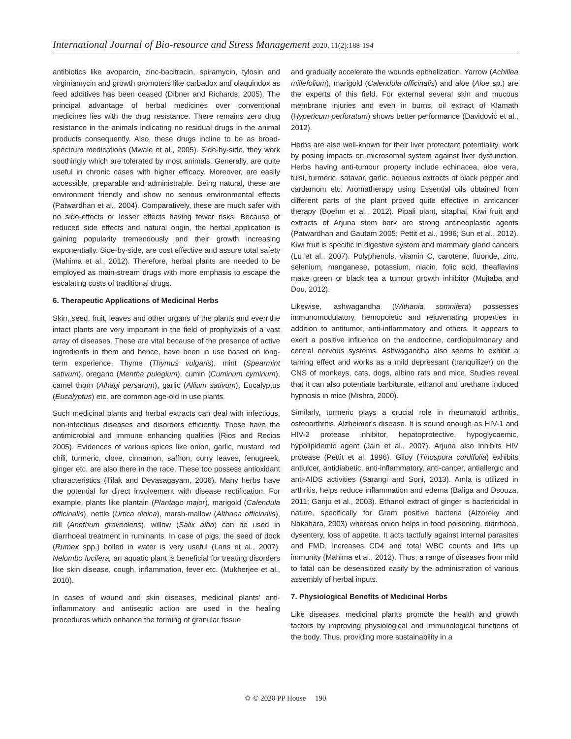International Journal of Bio-resource and Stress Management 2020, 11(2):188-194
antibiotics like avoparcin, zinc-bacitracin, spiramycin, tylosin and virginiamycin and growth promoters like carbadox and olaquindox as feed additives has been ceased (Dibner and Richards, 2005). The principal advantage of herbal medicines over conventional medicines lies with the drug resistance. There remains zero drug resistance in the animals indicating no residual drugs in the animal products consequently. Also, these drugs incline to be as broad-spectrum medications (Mwale et al., 2005). Side-by-side, they work soothingly which are tolerated by most animals. Generally, are quite useful in chronic cases with higher efficacy. Moreover, are easily accessible, preparable and administrable. Being natural, these are environment friendly and show no serious environmental effects (Patwardhan et al., 2004). Comparatively, these are much safer with no side-effects or lesser effects having fewer risks. Because of reduced side effects and natural origin, the herbal application is gaining popularity tremendously and their growth increasing exponentially. Side-by-side, are cost effective and assure total safety (Mahima et al., 2012). Therefore, herbal plants are needed to be employed as main-stream drugs with more emphasis to escape the escalating costs of traditional drugs.
6. Therapeutic Applications of Medicinal Herbs
Skin, seed, fruit, leaves and other organs of the plants and even the intact plants are very important in the field of prophylaxis of a vast array of diseases. These are vital because of the presence of active ingredients in them and hence, have been in use based on long-term experience. Thyme (Thymus vulgaris), mint (Spearmint sativum), oregano (Mentha pulegium), cumin (Cuminum cyminum), camel thorn (Alhagi persarum), garlic (Allium sativum), Eucalyptus (Eucalyptus) etc. are common age-old in use plants.
Such medicinal plants and herbal extracts can deal with infectious, non-infectious diseases and disorders efficiently. These have the antimicrobial and immune enhancing qualities (Rios and Recios 2005). Evidences of various spices like onion, garlic, mustard, red chili, turmeric, clove, cinnamon, saffron, curry leaves, fenugreek, ginger etc. are also there in the race. These too possess antioxidant characteristics (Tilak and Devasagayam, 2006). Many herbs have the potential for direct involvement with disease rectification. For example, plants like plantain (Plantago major), marigold (Calendula officinalis), nettle (Urtica dioica), marsh-mallow (Althaea officinalis), dill (Anethum graveolens), willow (Salix alba) can be used in diarrhoeal treatment in ruminants. In case of pigs, the seed of dock (Rumex spp.) boiled in water is very useful (Lans et al., 2007). Nelumbo lucifera, an aquatic plant is beneficial for treating disorders like skin disease, cough, inflammation, fever etc. (Mukherjee et al., 2010).
In cases of wound and skin diseases, medicinal plants' anti-inflammatory and antiseptic action are used in the healing procedures which enhance the forming of granular tissue
and gradually accelerate the wounds epithelization. Yarrow (Achillea millefolium), marigold (Calendula officinalis) and aloe (Aloe sp.) are the experts of this field. For external several skin and mucous membrane injuries and even in burns, oil extract of Klamath (Hypericum perforatum) shows better performance (Davidović et al., 2012).
Herbs are also well-known for their liver protectant potentiality, work by posing impacts on microsomal system against liver dysfunction. Herbs having anti-tumour property include echinacea, aloe vera, tulsi, turmeric, satavar, garlic, aqueous extracts of black pepper and cardamom etc. Aromatherapy using Essential oils obtained from different parts of the plant proved quite effective in anticancer therapy (Boehm et al., 2012). Pipali plant, sitaphal, Kiwi fruit and extracts of Arjuna stem bark are strong antineoplastic agents (Patwardhan and Gautam 2005; Pettit et al., 1996; Sun et al., 2012). Kiwi fruit is specific in digestive system and mammary gland cancers (Lu et al., 2007). Polyphenols, vitamin C, carotene, fluoride, zinc, selenium, manganese, potassium, niacin, folic acid, theaflavins make green or black tea a tumour growth inhibitor (Mujtaba and Dou, 2012).
Likewise, ashwagandha (Withania somnifera) possesses immunomodulatory, hemopoietic and rejuvenating properties in addition to antitumor, anti-inflammatory and others. It appears to exert a positive influence on the endocrine, cardiopulmonary and central nervous systems. Ashwagandha also seems to exhibit a taming effect and works as a mild depressant (tranquilizer) on the CNS of monkeys, cats, dogs, albino rats and mice. Studies reveal that it can also potentiate barbiturate, ethanol and urethane induced hypnosis in mice (Mishra, 2000).
Similarly, turmeric plays a crucial role in rheumatoid arthritis, osteoarthritis, Alzheimer's disease. It is sound enough as HIV-1 and HIV-2 protease inhibitor, hepatoprotective, hypoglycaemic, hypolipidemic agent (Jain et al., 2007). Arjuna also inhibits HIV protease (Pettit et al. 1996). Giloy (Tinospora cordifolia) exhibits antiulcer, antidiabetic, anti-inflammatory, anti-cancer, antiallergic and anti-AIDS activities (Sarangi and Soni, 2013). Amla is utilized in arthritis, helps reduce inflammation and edema (Baliga and Dsouza, 2011; Ganju et al., 2003). Ethanol extract of ginger is bactericidal in nature, specifically for Gram positive bacteria (Alzoreky and Nakahara, 2003) whereas onion helps in food poisoning, diarrhoea, dysentery, loss of appetite. It acts tactfully against internal parasites and FMD, increases CD4 and total WBC counts and lifts up immunity (Mahima et al., 2012). Thus, a range of diseases from mild to fatal can be desensitized easily by the administration of various assembly of herbal inputs.
7. Physiological Benefits of Medicinal Herbs
Like diseases, medicinal plants promote the health and growth factors by improving physiological and immunological functions of the body. Thus, providing more sustainability in a
✿ © 2020 PP House 190